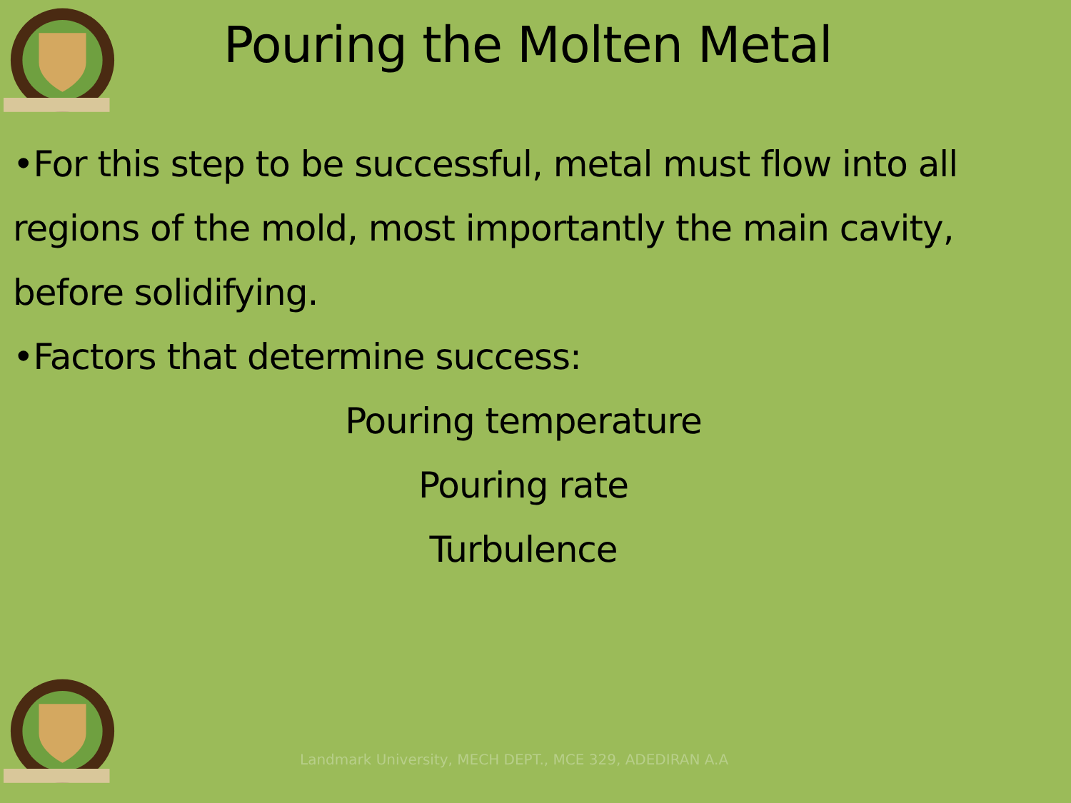Pouring the Molten Metal
•For this step to be successful, metal must flow into all regions of the mold, most importantly the main cavity, before solidifying.
•Factors that determine success:
Pouring temperature
Pouring rate
Turbulence
Landmark University, MECH DEPT., MCE 329, ADEDIRAN A.A